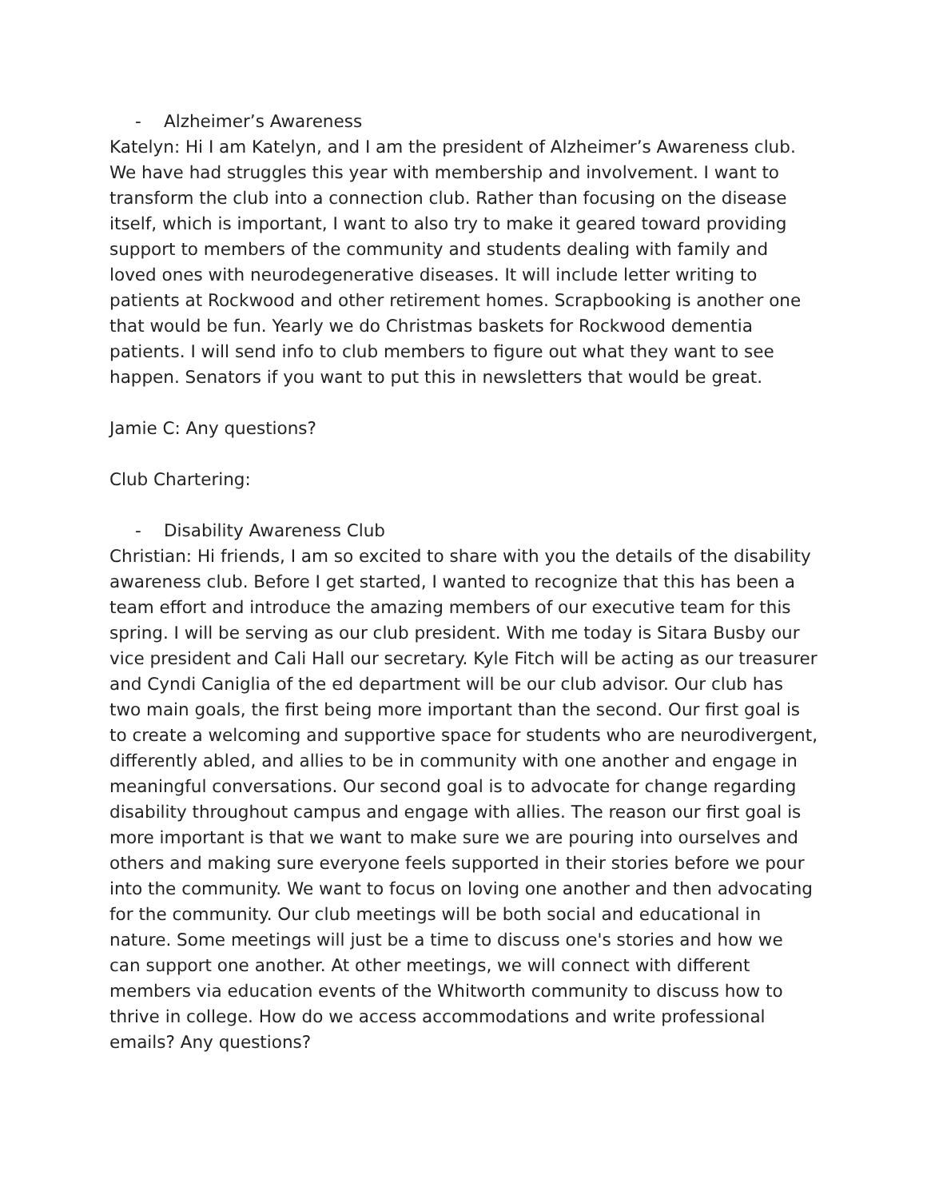- Alzheimer’s Awareness
Katelyn: Hi I am Katelyn, and I am the president of Alzheimer’s Awareness club. We have had struggles this year with membership and involvement. I want to transform the club into a connection club. Rather than focusing on the disease itself, which is important, I want to also try to make it geared toward providing support to members of the community and students dealing with family and loved ones with neurodegenerative diseases. It will include letter writing to patients at Rockwood and other retirement homes. Scrapbooking is another one that would be fun. Yearly we do Christmas baskets for Rockwood dementia patients. I will send info to club members to figure out what they want to see happen. Senators if you want to put this in newsletters that would be great.
Jamie C: Any questions?
Club Chartering:
- Disability Awareness Club
Christian: Hi friends, I am so excited to share with you the details of the disability awareness club. Before I get started, I wanted to recognize that this has been a team effort and introduce the amazing members of our executive team for this spring. I will be serving as our club president. With me today is Sitara Busby our vice president and Cali Hall our secretary. Kyle Fitch will be acting as our treasurer and Cyndi Caniglia of the ed department will be our club advisor. Our club has two main goals, the first being more important than the second. Our first goal is to create a welcoming and supportive space for students who are neurodivergent, differently abled, and allies to be in community with one another and engage in meaningful conversations. Our second goal is to advocate for change regarding disability throughout campus and engage with allies. The reason our first goal is more important is that we want to make sure we are pouring into ourselves and others and making sure everyone feels supported in their stories before we pour into the community. We want to focus on loving one another and then advocating for the community. Our club meetings will be both social and educational in nature. Some meetings will just be a time to discuss one's stories and how we can support one another. At other meetings, we will connect with different members via education events of the Whitworth community to discuss how to thrive in college. How do we access accommodations and write professional emails? Any questions?